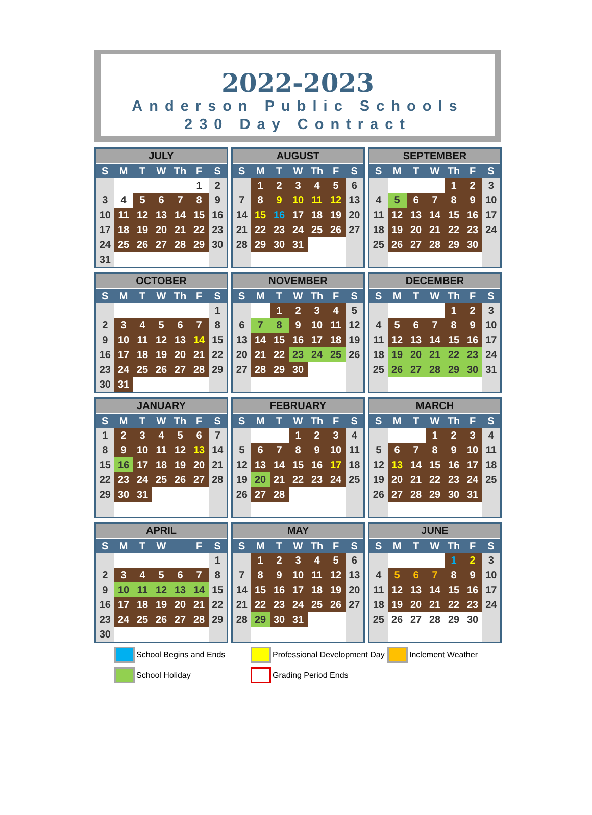2022-2023
Anderson Public Schools
230 Day Contract
| JULY | | | | | | |
| --- | --- | --- | --- | --- | --- | --- |
| S | M | T | W | Th | F | S |
| | | | | | 1 | 2 |
| 3 | 4 | 5 | 6 | 7 | 8 | 9 |
| 10 | 11 | 12 | 13 | 14 | 15 | 16 |
| 17 | 18 | 19 | 20 | 21 | 22 | 23 |
| 24 | 25 | 26 | 27 | 28 | 29 | 30 |
| 31 | | | | | | |
| AUGUST | | | | | | |
| --- | --- | --- | --- | --- | --- | --- |
| S | M | T | W | Th | F | S |
| | 1 | 2 | 3 | 4 | 5 | 6 |
| 7 | 8 | 9 | 10 | 11 | 12 | 13 |
| 14 | 15 | 16 | 17 | 18 | 19 | 20 |
| 21 | 22 | 23 | 24 | 25 | 26 | 27 |
| 28 | 29 | 30 | 31 | | | |
| SEPTEMBER | | | | | | |
| --- | --- | --- | --- | --- | --- | --- |
| S | M | T | W | Th | F | S |
| | | | | 1 | 2 | 3 |
| 4 | 5 | 6 | 7 | 8 | 9 | 10 |
| 11 | 12 | 13 | 14 | 15 | 16 | 17 |
| 18 | 19 | 20 | 21 | 22 | 23 | 24 |
| 25 | 26 | 27 | 28 | 29 | 30 | |
| OCTOBER | | | | | | |
| --- | --- | --- | --- | --- | --- | --- |
| S | M | T | W | Th | F | S |
| | | | | | | 1 |
| 2 | 3 | 4 | 5 | 6 | 7 | 8 |
| 9 | 10 | 11 | 12 | 13 | 14 | 15 |
| 16 | 17 | 18 | 19 | 20 | 21 | 22 |
| 23 | 24 | 25 | 26 | 27 | 28 | 29 |
| 30 | 31 | | | | | |
| NOVEMBER | | | | | | |
| --- | --- | --- | --- | --- | --- | --- |
| S | M | T | W | Th | F | S |
| | | 1 | 2 | 3 | 4 | 5 |
| 6 | 7 | 8 | 9 | 10 | 11 | 12 |
| 13 | 14 | 15 | 16 | 17 | 18 | 19 |
| 20 | 21 | 22 | 23 | 24 | 25 | 26 |
| 27 | 28 | 29 | 30 | | | |
| DECEMBER | | | | | | |
| --- | --- | --- | --- | --- | --- | --- |
| S | M | T | W | Th | F | S |
| | | | | 1 | 2 | 3 |
| 4 | 5 | 6 | 7 | 8 | 9 | 10 |
| 11 | 12 | 13 | 14 | 15 | 16 | 17 |
| 18 | 19 | 20 | 21 | 22 | 23 | 24 |
| 25 | 26 | 27 | 28 | 29 | 30 | 31 |
| JANUARY | | | | | | |
| --- | --- | --- | --- | --- | --- | --- |
| S | M | T | W | Th | F | S |
| 1 | 2 | 3 | 4 | 5 | 6 | 7 |
| 8 | 9 | 10 | 11 | 12 | 13 | 14 |
| 15 | 16 | 17 | 18 | 19 | 20 | 21 |
| 22 | 23 | 24 | 25 | 26 | 27 | 28 |
| 29 | 30 | 31 | | | | |
| FEBRUARY | | | | | | |
| --- | --- | --- | --- | --- | --- | --- |
| S | M | T | W | Th | F | S |
| | | | 1 | 2 | 3 | 4 |
| 5 | 6 | 7 | 8 | 9 | 10 | 11 |
| 12 | 13 | 14 | 15 | 16 | 17 | 18 |
| 19 | 20 | 21 | 22 | 23 | 24 | 25 |
| 26 | 27 | 28 | | | | |
| MARCH | | | | | | |
| --- | --- | --- | --- | --- | --- | --- |
| S | M | T | W | Th | F | S |
| | | | 1 | 2 | 3 | 4 |
| 5 | 6 | 7 | 8 | 9 | 10 | 11 |
| 12 | 13 | 14 | 15 | 16 | 17 | 18 |
| 19 | 20 | 21 | 22 | 23 | 24 | 25 |
| 26 | 27 | 28 | 29 | 30 | 31 | |
| APRIL | | | | | | |
| --- | --- | --- | --- | --- | --- | --- |
| S | M | T | W | | F | S |
| | | | | | | 1 |
| 2 | 3 | 4 | 5 | 6 | 7 | 8 |
| 9 | 10 | 11 | 12 | 13 | 14 | 15 |
| 16 | 17 | 18 | 19 | 20 | 21 | 22 |
| 23 | 24 | 25 | 26 | 27 | 28 | 29 |
| 30 | | | | | | |
| MAY | | | | | | |
| --- | --- | --- | --- | --- | --- | --- |
| S | M | T | W | Th | F | S |
| | 1 | 2 | 3 | 4 | 5 | 6 |
| 7 | 8 | 9 | 10 | 11 | 12 | 13 |
| 14 | 15 | 16 | 17 | 18 | 19 | 20 |
| 21 | 22 | 23 | 24 | 25 | 26 | 27 |
| 28 | 29 | 30 | 31 | | | |
| JUNE | | | | | | |
| --- | --- | --- | --- | --- | --- | --- |
| S | M | T | W | Th | F | S |
| | | | | 1 | 2 | 3 |
| 4 | 5 | 6 | 7 | 8 | 9 | 10 |
| 11 | 12 | 13 | 14 | 15 | 16 | 17 |
| 18 | 19 | 20 | 21 | 22 | 23 | 24 |
| 25 | 26 | 27 | 28 | 29 | 30 | |
School Begins and Ends
Professional Development Day
Inclement Weather
School Holiday
Grading Period Ends